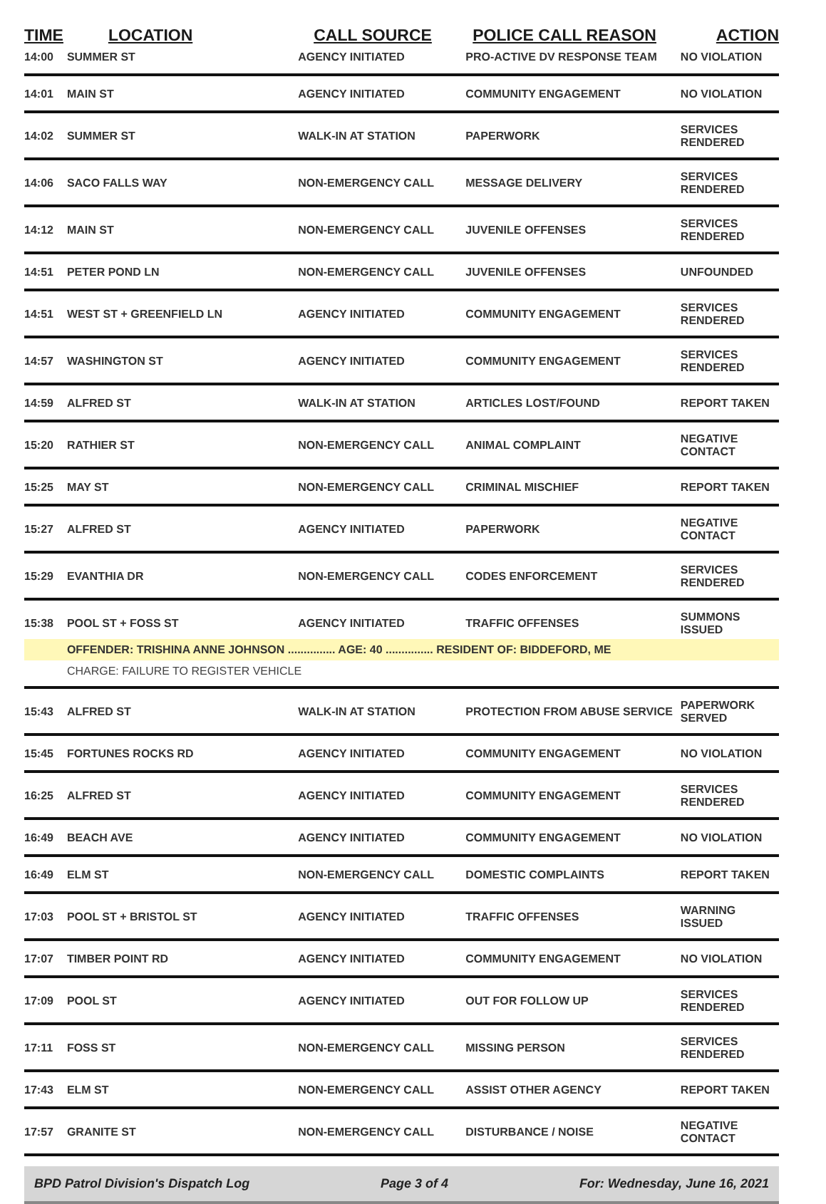| TIME | LOCATION | CALL SOURCE | POLICE CALL REASON | ACTION |
| --- | --- | --- | --- | --- |
| 14:00 | SUMMER ST | AGENCY INITIATED | PRO-ACTIVE DV RESPONSE TEAM | NO VIOLATION |
| 14:01 | MAIN ST | AGENCY INITIATED | COMMUNITY ENGAGEMENT | NO VIOLATION |
| 14:02 | SUMMER ST | WALK-IN AT STATION | PAPERWORK | SERVICES RENDERED |
| 14:06 | SACO FALLS WAY | NON-EMERGENCY CALL | MESSAGE DELIVERY | SERVICES RENDERED |
| 14:12 | MAIN ST | NON-EMERGENCY CALL | JUVENILE OFFENSES | SERVICES RENDERED |
| 14:51 | PETER POND LN | NON-EMERGENCY CALL | JUVENILE OFFENSES | UNFOUNDED |
| 14:51 | WEST ST + GREENFIELD LN | AGENCY INITIATED | COMMUNITY ENGAGEMENT | SERVICES RENDERED |
| 14:57 | WASHINGTON ST | AGENCY INITIATED | COMMUNITY ENGAGEMENT | SERVICES RENDERED |
| 14:59 | ALFRED ST | WALK-IN AT STATION | ARTICLES LOST/FOUND | REPORT TAKEN |
| 15:20 | RATHIER ST | NON-EMERGENCY CALL | ANIMAL COMPLAINT | NEGATIVE CONTACT |
| 15:25 | MAY ST | NON-EMERGENCY CALL | CRIMINAL MISCHIEF | REPORT TAKEN |
| 15:27 | ALFRED ST | AGENCY INITIATED | PAPERWORK | NEGATIVE CONTACT |
| 15:29 | EVANTHIA DR | NON-EMERGENCY CALL | CODES ENFORCEMENT | SERVICES RENDERED |
| 15:38 | POOL ST + FOSS ST | AGENCY INITIATED | TRAFFIC OFFENSES | SUMMONS ISSUED |
| | OFFENDER: TRISHINA ANNE JOHNSON ............... AGE: 40 ............... RESIDENT OF: BIDDEFORD, ME | | | |
| | CHARGE: FAILURE TO REGISTER VEHICLE | | | |
| 15:43 | ALFRED ST | WALK-IN AT STATION | PROTECTION FROM ABUSE SERVICE | PAPERWORK SERVED |
| 15:45 | FORTUNES ROCKS RD | AGENCY INITIATED | COMMUNITY ENGAGEMENT | NO VIOLATION |
| 16:25 | ALFRED ST | AGENCY INITIATED | COMMUNITY ENGAGEMENT | SERVICES RENDERED |
| 16:49 | BEACH AVE | AGENCY INITIATED | COMMUNITY ENGAGEMENT | NO VIOLATION |
| 16:49 | ELM ST | NON-EMERGENCY CALL | DOMESTIC COMPLAINTS | REPORT TAKEN |
| 17:03 | POOL ST + BRISTOL ST | AGENCY INITIATED | TRAFFIC OFFENSES | WARNING ISSUED |
| 17:07 | TIMBER POINT RD | AGENCY INITIATED | COMMUNITY ENGAGEMENT | NO VIOLATION |
| 17:09 | POOL ST | AGENCY INITIATED | OUT FOR FOLLOW UP | SERVICES RENDERED |
| 17:11 | FOSS ST | NON-EMERGENCY CALL | MISSING PERSON | SERVICES RENDERED |
| 17:43 | ELM ST | NON-EMERGENCY CALL | ASSIST OTHER AGENCY | REPORT TAKEN |
| 17:57 | GRANITE ST | NON-EMERGENCY CALL | DISTURBANCE / NOISE | NEGATIVE CONTACT |
BPD Patrol Division's Dispatch Log Page 3 of 4 For: Wednesday, June 16, 2021